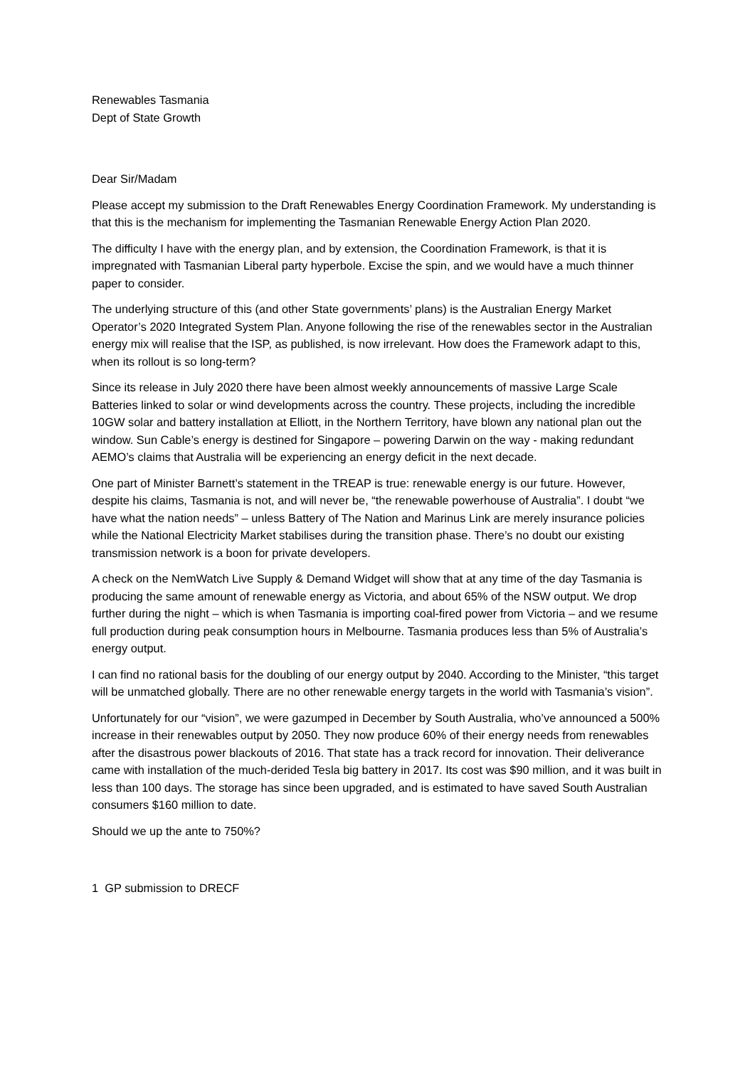Renewables Tasmania
Dept of State Growth
Dear Sir/Madam
Please accept my submission to the Draft Renewables Energy Coordination Framework. My understanding is that this is the mechanism for implementing the Tasmanian Renewable Energy Action Plan 2020.
The difficulty I have with the energy plan, and by extension, the Coordination Framework, is that it is impregnated with Tasmanian Liberal party hyperbole. Excise the spin, and we would have a much thinner paper to consider.
The underlying structure of this (and other State governments’ plans) is the Australian Energy Market Operator’s 2020 Integrated System Plan. Anyone following the rise of the renewables sector in the Australian energy mix will realise that the ISP, as published, is now irrelevant. How does the Framework adapt to this, when its rollout is so long-term?
Since its release in July 2020 there have been almost weekly announcements of massive Large Scale Batteries linked to solar or wind developments across the country. These projects, including the incredible 10GW solar and battery installation at Elliott, in the Northern Territory, have blown any national plan out the window. Sun Cable’s energy is destined for Singapore – powering Darwin on the way - making redundant AEMO’s claims that Australia will be experiencing an energy deficit in the next decade.
One part of Minister Barnett’s statement in the TREAP is true: renewable energy is our future. However, despite his claims, Tasmania is not, and will never be, “the renewable powerhouse of Australia”. I doubt “we have what the nation needs” – unless Battery of The Nation and Marinus Link are merely insurance policies while the National Electricity Market stabilises during the transition phase. There’s no doubt our existing transmission network is a boon for private developers.
A check on the NemWatch Live Supply & Demand Widget will show that at any time of the day Tasmania is producing the same amount of renewable energy as Victoria, and about 65% of the NSW output. We drop further during the night – which is when Tasmania is importing coal-fired power from Victoria – and we resume full production during peak consumption hours in Melbourne. Tasmania produces less than 5% of Australia’s energy output.
I can find no rational basis for the doubling of our energy output by 2040. According to the Minister, “this target will be unmatched globally. There are no other renewable energy targets in the world with Tasmania’s vision”.
Unfortunately for our “vision”, we were gazumped in December by South Australia, who’ve announced a 500% increase in their renewables output by 2050. They now produce 60% of their energy needs from renewables after the disastrous power blackouts of 2016. That state has a track record for innovation. Their deliverance came with installation of the much-derided Tesla big battery in 2017. Its cost was $90 million, and it was built in less than 100 days. The storage has since been upgraded, and is estimated to have saved South Australian consumers $160 million to date.
Should we up the ante to 750%?
1 GP submission to DRECF